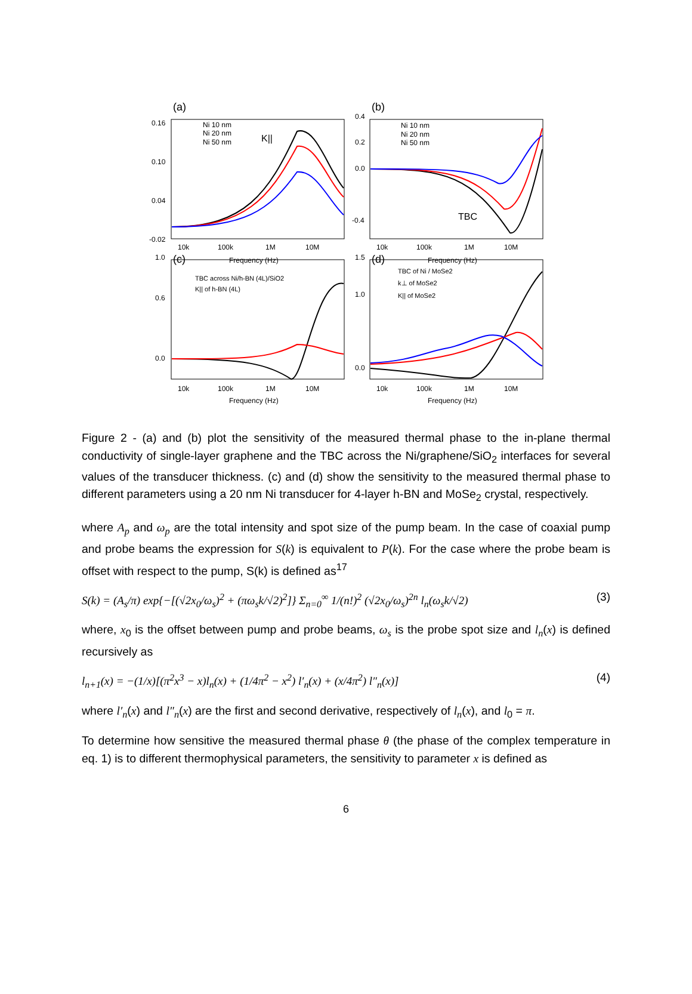(a)
(b)
0.16
0.10
0.04
-0.02
0.4
0.2
0.0
-0.4
1.0
0.6
0.0
1.5
1.0
0.0
10k
100k
1M
10M
10k
100k
1M
10M
10k
100k
1M
10M
10k
100k
1M
10M
Frequency (Hz)
Frequency (Hz)
Frequency (Hz)
Frequency (Hz)
(c)
(d)
Ni 10 nm
Ni 20 nm
Ni 50 nm
K||
Ni 10 nm
Ni 20 nm
Ni 50 nm
TBC
TBC across Ni/h-BN (4L)/SiO2
K|| of h-BN (4L)
TBC of Ni / MoSe2
k⊥ of MoSe2
K|| of MoSe2
Figure 2 - (a) and (b) plot the sensitivity of the measured thermal phase to the in-plane thermal conductivity of single-layer graphene and the TBC across the Ni/graphene/SiO<sub>2</sub> interfaces for several values of the transducer thickness. (c) and (d) show the sensitivity to the measured thermal phase to different parameters using a 20 nm Ni transducer for 4-layer h-BN and MoSe<sub>2</sub> crystal, respectively.
where A<sub>p</sub> and ω<sub>p</sub> are the total intensity and spot size of the pump beam. In the case of coaxial pump and probe beams the expression for S(k) is equivalent to P(k). For the case where the probe beam is offset with respect to the pump, S(k) is defined as<sup>17</sup>
S(k) = (A<sub>s</sub>/π) exp{−[(√2x<sub>0</sub>/ω<sub>s</sub>)<sup>2</sup> + (πω<sub>s</sub>k/√2)<sup>2</sup>]} Σ<sub>n=0</sub><sup>∞</sup> 1/(n!)<sup>2</sup> (√2x<sub>0</sub>/ω<sub>s</sub>)<sup>2n</sup> l<sub>n</sub>(ω<sub>s</sub>k/√2) (3)
where, x<sub>0</sub> is the offset between pump and probe beams, ω<sub>s</sub> is the probe spot size and l<sub>n</sub>(x) is defined recursively as
l<sub>n+1</sub>(x) = −(1/x)[(π<sup>2</sup>x<sup>3</sup> − x)l<sub>n</sub>(x) + (1/4π<sup>2</sup> − x<sup>2</sup>) l′<sub>n</sub>(x) + (x/4π<sup>2</sup>) l″<sub>n</sub>(x)] (4)
where l′<sub>n</sub>(x) and l″<sub>n</sub>(x) are the first and second derivative, respectively of l<sub>n</sub>(x), and l<sub>0</sub> = π.
To determine how sensitive the measured thermal phase θ (the phase of the complex temperature in eq. 1) is to different thermophysical parameters, the sensitivity to parameter x is defined as
6